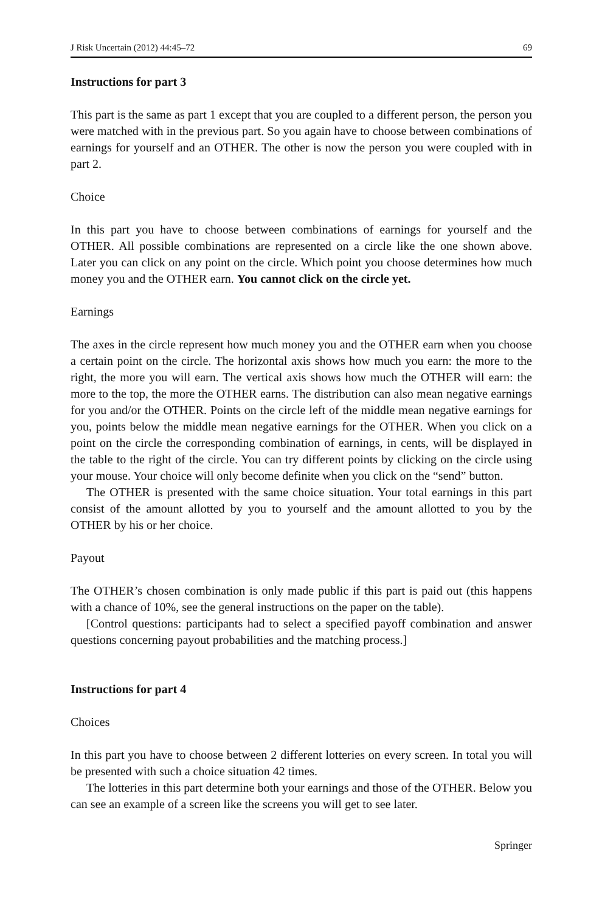J Risk Uncertain (2012) 44:45–72 69
Instructions for part 3
This part is the same as part 1 except that you are coupled to a different person, the person you were matched with in the previous part. So you again have to choose between combinations of earnings for yourself and an OTHER. The other is now the person you were coupled with in part 2.
Choice
In this part you have to choose between combinations of earnings for yourself and the OTHER. All possible combinations are represented on a circle like the one shown above. Later you can click on any point on the circle. Which point you choose determines how much money you and the OTHER earn. You cannot click on the circle yet.
Earnings
The axes in the circle represent how much money you and the OTHER earn when you choose a certain point on the circle. The horizontal axis shows how much you earn: the more to the right, the more you will earn. The vertical axis shows how much the OTHER will earn: the more to the top, the more the OTHER earns. The distribution can also mean negative earnings for you and/or the OTHER. Points on the circle left of the middle mean negative earnings for you, points below the middle mean negative earnings for the OTHER. When you click on a point on the circle the corresponding combination of earnings, in cents, will be displayed in the table to the right of the circle. You can try different points by clicking on the circle using your mouse. Your choice will only become definite when you click on the “send” button.
The OTHER is presented with the same choice situation. Your total earnings in this part consist of the amount allotted by you to yourself and the amount allotted to you by the OTHER by his or her choice.
Payout
The OTHER’s chosen combination is only made public if this part is paid out (this happens with a chance of 10%, see the general instructions on the paper on the table).
[Control questions: participants had to select a specified payoff combination and answer questions concerning payout probabilities and the matching process.]
Instructions for part 4
Choices
In this part you have to choose between 2 different lotteries on every screen. In total you will be presented with such a choice situation 42 times.
The lotteries in this part determine both your earnings and those of the OTHER. Below you can see an example of a screen like the screens you will get to see later.
Springer